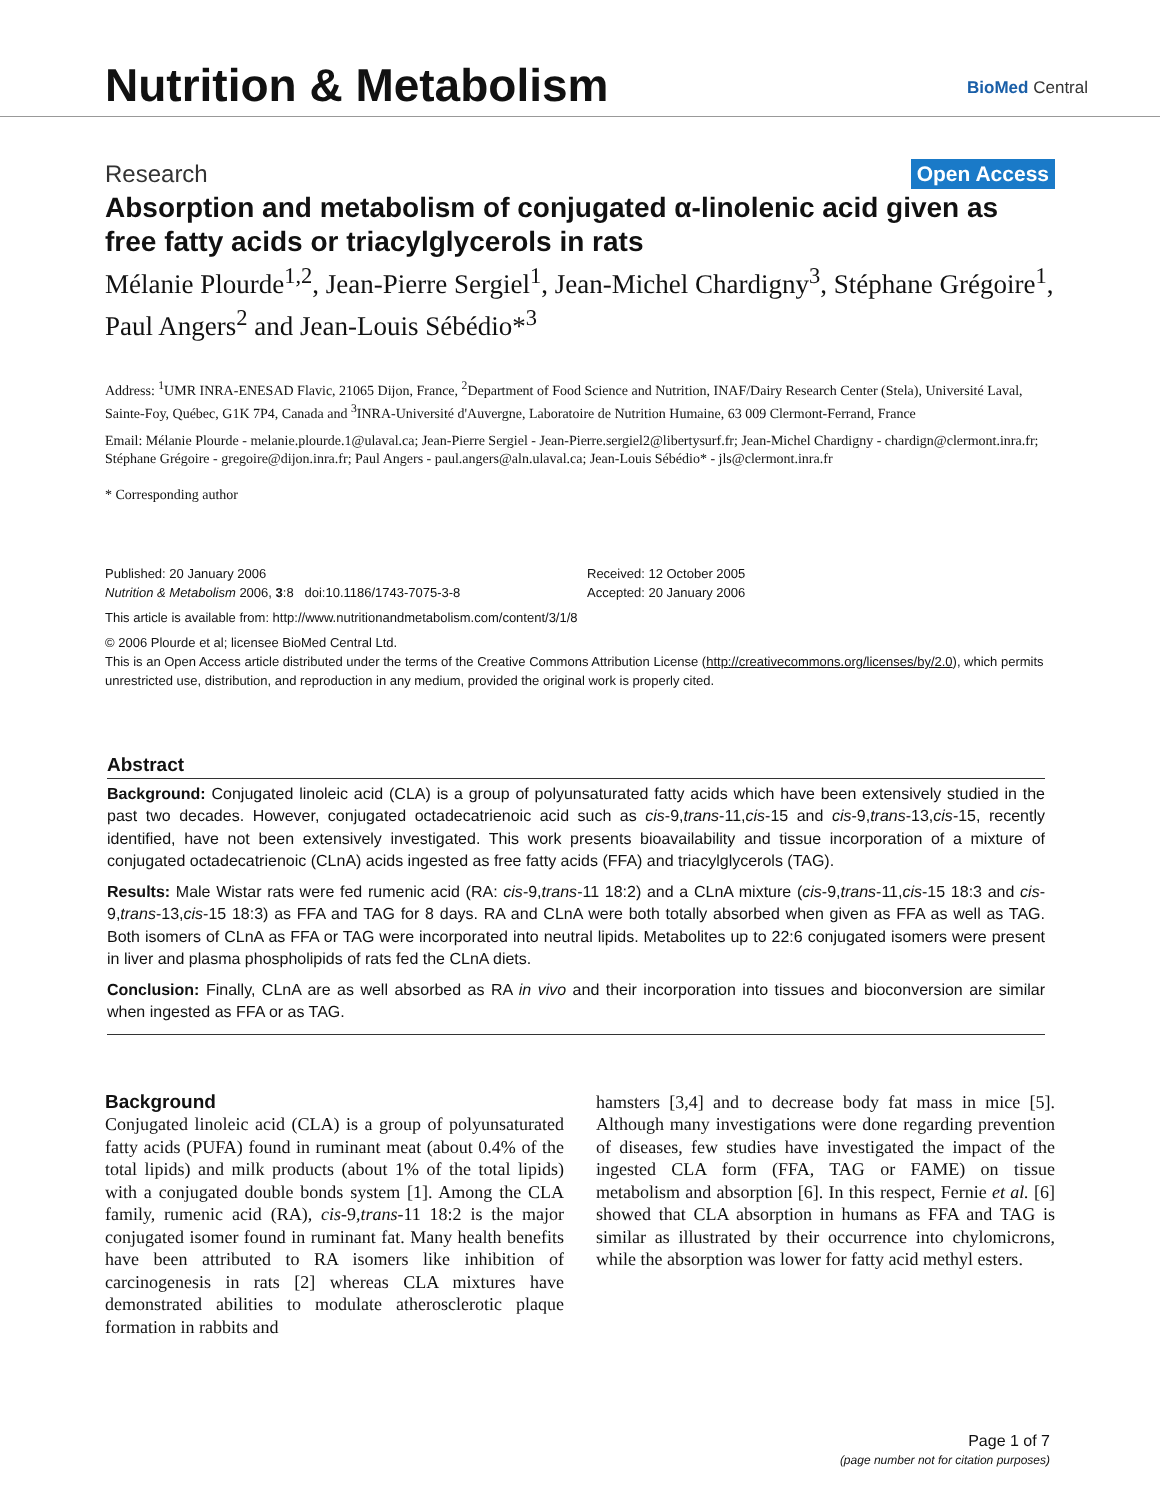Nutrition & Metabolism BioMed Central
Research Open Access
Absorption and metabolism of conjugated α-linolenic acid given as free fatty acids or triacylglycerols in rats
Mélanie Plourde<sup>1,2</sup>, Jean-Pierre Sergiel<sup>1</sup>, Jean-Michel Chardigny<sup>3</sup>, Stéphane Grégoire<sup>1</sup>, Paul Angers<sup>2</sup> and Jean-Louis Sébédio*<sup>3</sup>
Address: <sup>1</sup>UMR INRA-ENESAD Flavic, 21065 Dijon, France, <sup>2</sup>Department of Food Science and Nutrition, INAF/Dairy Research Center (Stela), Université Laval, Sainte-Foy, Québec, G1K 7P4, Canada and <sup>3</sup>INRA-Université d'Auvergne, Laboratoire de Nutrition Humaine, 63 009 Clermont-Ferrand, France
Email: Mélanie Plourde - melanie.plourde.1@ulaval.ca; Jean-Pierre Sergiel - Jean-Pierre.sergiel2@libertysurf.fr; Jean-Michel Chardigny - chardign@clermont.inra.fr; Stéphane Grégoire - gregoire@dijon.inra.fr; Paul Angers - paul.angers@aln.ulaval.ca; Jean-Louis Sébédio* - jls@clermont.inra.fr
* Corresponding author
Published: 20 January 2006
Nutrition & Metabolism 2006, 3:8 doi:10.1186/1743-7075-3-8
Received: 12 October 2005
Accepted: 20 January 2006
This article is available from: http://www.nutritionandmetabolism.com/content/3/1/8
© 2006 Plourde et al; licensee BioMed Central Ltd.
This is an Open Access article distributed under the terms of the Creative Commons Attribution License (http://creativecommons.org/licenses/by/2.0), which permits unrestricted use, distribution, and reproduction in any medium, provided the original work is properly cited.
Abstract
Background: Conjugated linoleic acid (CLA) is a group of polyunsaturated fatty acids which have been extensively studied in the past two decades. However, conjugated octadecatrienoic acid such as cis-9,trans-11,cis-15 and cis-9,trans-13,cis-15, recently identified, have not been extensively investigated. This work presents bioavailability and tissue incorporation of a mixture of conjugated octadecatrienoic (CLnA) acids ingested as free fatty acids (FFA) and triacylglycerols (TAG).
Results: Male Wistar rats were fed rumenic acid (RA: cis-9,trans-11 18:2) and a CLnA mixture (cis-9,trans-11,cis-15 18:3 and cis-9,trans-13,cis-15 18:3) as FFA and TAG for 8 days. RA and CLnA were both totally absorbed when given as FFA as well as TAG. Both isomers of CLnA as FFA or TAG were incorporated into neutral lipids. Metabolites up to 22:6 conjugated isomers were present in liver and plasma phospholipids of rats fed the CLnA diets.
Conclusion: Finally, CLnA are as well absorbed as RA in vivo and their incorporation into tissues and bioconversion are similar when ingested as FFA or as TAG.
Background
Conjugated linoleic acid (CLA) is a group of polyunsaturated fatty acids (PUFA) found in ruminant meat (about 0.4% of the total lipids) and milk products (about 1% of the total lipids) with a conjugated double bonds system [1]. Among the CLA family, rumenic acid (RA), cis-9,trans-11 18:2 is the major conjugated isomer found in ruminant fat. Many health benefits have been attributed to RA isomers like inhibition of carcinogenesis in rats [2] whereas CLA mixtures have demonstrated abilities to modulate atherosclerotic plaque formation in rabbits and
hamsters [3,4] and to decrease body fat mass in mice [5]. Although many investigations were done regarding prevention of diseases, few studies have investigated the impact of the ingested CLA form (FFA, TAG or FAME) on tissue metabolism and absorption [6]. In this respect, Fernie et al. [6] showed that CLA absorption in humans as FFA and TAG is similar as illustrated by their occurrence into chylomicrons, while the absorption was lower for fatty acid methyl esters.
Page 1 of 7
(page number not for citation purposes)